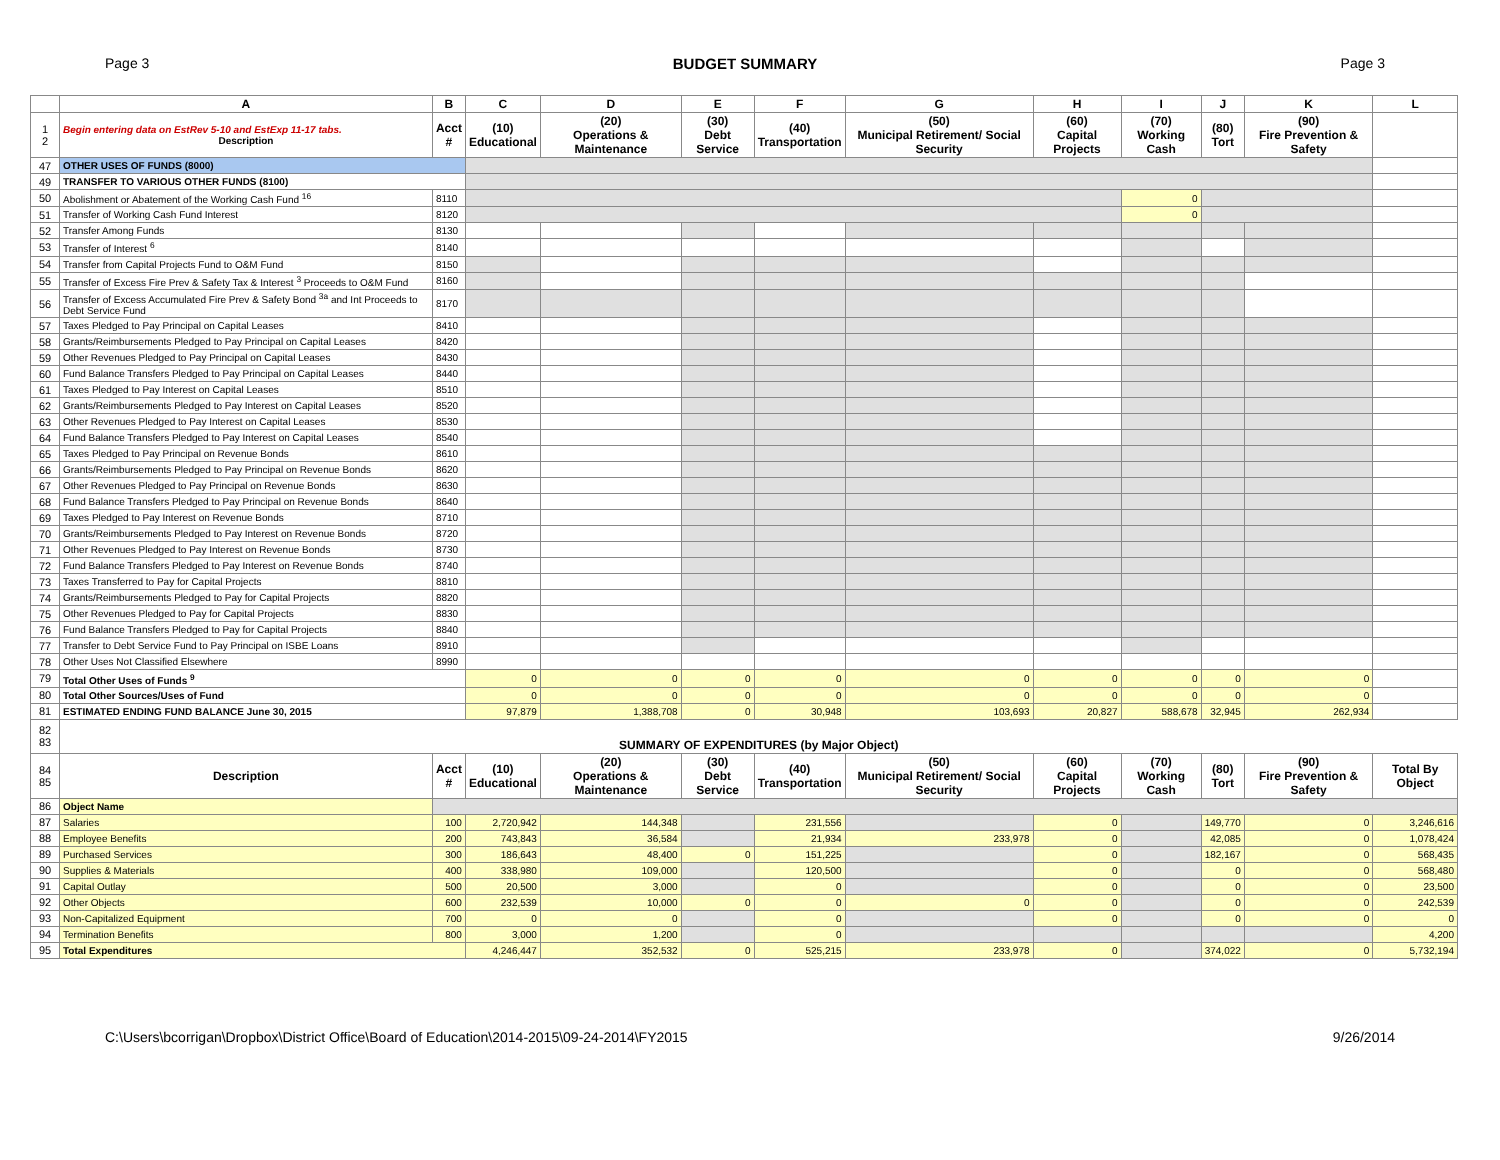Page 3 BUDGET SUMMARY Page 3
| | A | B | C | D | E | F | G | H | I | J | K | L |
| --- | --- | --- | --- | --- | --- | --- | --- | --- | --- | --- | --- | --- |
| 1 2 | Begin entering data on EstRev 5-10 and EstExp 11-17 tabs. Description | Acct # | (10) Educational | (20) Operations & Maintenance | (30) Debt Service | (40) Transportation | (50) Municipal Retirement/ Social Security | (60) Capital Projects | (70) Working Cash | (80) Tort | (90) Fire Prevention & Safety | |
| 47 | OTHER USES OF FUNDS (8000) | | | | | | | | | | | |
| 49 | TRANSFER TO VARIOUS OTHER FUNDS (8100) | | | | | | | | | | | |
| 50 | Abolishment or Abatement of the Working Cash Fund <sup>16</sup> | 8110 | | | | | | | 0 | | | |
| 51 | Transfer of Working Cash Fund Interest | 8120 | | | | | | | 0 | | | |
| 52 | Transfer Among Funds | 8130 | | | | | | | | | | |
| 53 | Transfer of Interest <sup>6</sup> | 8140 | | | | | | | | | | |
| 54 | Transfer from Capital Projects Fund to O&M Fund | 8150 | | | | | | | | | | |
| 55 | Transfer of Excess Fire Prev & Safety Tax & Interest <sup>3</sup> Proceeds to O&M Fund | 8160 | | | | | | | | | | |
| 56 | Transfer of Excess Accumulated Fire Prev & Safety Bond <sup>3a</sup> and Int Proceeds to Debt Service Fund | 8170 | | | | | | | | | | |
| 57 | Taxes Pledged to Pay Principal on Capital Leases | 8410 | | | | | | | | | | |
| 58 | Grants/Reimbursements Pledged to Pay Principal on Capital Leases | 8420 | | | | | | | | | | |
| 59 | Other Revenues Pledged to Pay Principal on Capital Leases | 8430 | | | | | | | | | | |
| 60 | Fund Balance Transfers Pledged to Pay Principal on Capital Leases | 8440 | | | | | | | | | | |
| 61 | Taxes Pledged to Pay Interest on Capital Leases | 8510 | | | | | | | | | | |
| 62 | Grants/Reimbursements Pledged to Pay Interest on Capital Leases | 8520 | | | | | | | | | | |
| 63 | Other Revenues Pledged to Pay Interest on Capital Leases | 8530 | | | | | | | | | | |
| 64 | Fund Balance Transfers Pledged to Pay Interest on Capital Leases | 8540 | | | | | | | | | | |
| 65 | Taxes Pledged to Pay Principal on Revenue Bonds | 8610 | | | | | | | | | | |
| 66 | Grants/Reimbursements Pledged to Pay Principal on Revenue Bonds | 8620 | | | | | | | | | | |
| 67 | Other Revenues Pledged to Pay Principal on Revenue Bonds | 8630 | | | | | | | | | | |
| 68 | Fund Balance Transfers Pledged to Pay Principal on Revenue Bonds | 8640 | | | | | | | | | | |
| 69 | Taxes Pledged to Pay Interest on Revenue Bonds | 8710 | | | | | | | | | | |
| 70 | Grants/Reimbursements Pledged to Pay Interest on Revenue Bonds | 8720 | | | | | | | | | | |
| 71 | Other Revenues Pledged to Pay Interest on Revenue Bonds | 8730 | | | | | | | | | | |
| 72 | Fund Balance Transfers Pledged to Pay Interest on Revenue Bonds | 8740 | | | | | | | | | | |
| 73 | Taxes Transferred to Pay for Capital Projects | 8810 | | | | | | | | | | |
| 74 | Grants/Reimbursements Pledged to Pay for Capital Projects | 8820 | | | | | | | | | | |
| 75 | Other Revenues Pledged to Pay for Capital Projects | 8830 | | | | | | | | | | |
| 76 | Fund Balance Transfers Pledged to Pay for Capital Projects | 8840 | | | | | | | | | | |
| 77 | Transfer to Debt Service Fund to Pay Principal on ISBE Loans | 8910 | | | | | | | | | | |
| 78 | Other Uses Not Classified Elsewhere | 8990 | | | | | | | | | | |
| 79 | Total Other Uses of Funds <sup>9</sup> | | 0 | 0 | 0 | 0 | 0 | 0 | 0 | 0 | 0 | |
| 80 | Total Other Sources/Uses of Fund | | 0 | 0 | 0 | 0 | 0 | 0 | 0 | 0 | 0 | |
| 81 | ESTIMATED ENDING FUND BALANCE June 30, 2015 | | 97,879 | 1,388,708 | 0 | 30,948 | 103,693 | 20,827 | 588,678 | 32,945 | 262,934 | |
| 82 83 | SUMMARY OF EXPENDITURES (by Major Object) | | | | | | | | | | | |
| 84 85 | Description | Acct # | (10) Educational | (20) Operations & Maintenance | (30) Debt Service | (40) Transportation | (50) Municipal Retirement/ Social Security | (60) Capital Projects | (70) Working Cash | (80) Tort | (90) Fire Prevention & Safety | Total By Object |
| 86 | Object Name | | | | | | | | | | | |
| 87 | Salaries | 100 | 2,720,942 | 144,348 | | 231,556 | | 0 | | 149,770 | 0 | 3,246,616 |
| 88 | Employee Benefits | 200 | 743,843 | 36,584 | | 21,934 | 233,978 | 0 | | 42,085 | 0 | 1,078,424 |
| 89 | Purchased Services | 300 | 186,643 | 48,400 | 0 | 151,225 | | 0 | | 182,167 | 0 | 568,435 |
| 90 | Supplies & Materials | 400 | 338,980 | 109,000 | | 120,500 | | 0 | | 0 | 0 | 568,480 |
| 91 | Capital Outlay | 500 | 20,500 | 3,000 | | 0 | | 0 | | 0 | 0 | 23,500 |
| 92 | Other Objects | 600 | 232,539 | 10,000 | 0 | 0 | 0 | 0 | | 0 | 0 | 242,539 |
| 93 | Non-Capitalized Equipment | 700 | 0 | 0 | | 0 | | 0 | | 0 | 0 | 0 |
| 94 | Termination Benefits | 800 | 3,000 | 1,200 | | 0 | | | | | | 4,200 |
| 95 | Total Expenditures | | 4,246,447 | 352,532 | 0 | 525,215 | 233,978 | 0 | | 374,022 | 0 | 5,732,194 |
C:\Users\bcorrigan\Dropbox\District Office\Board of Education\2014-2015\09-24-2014\FY2015 9/26/2014